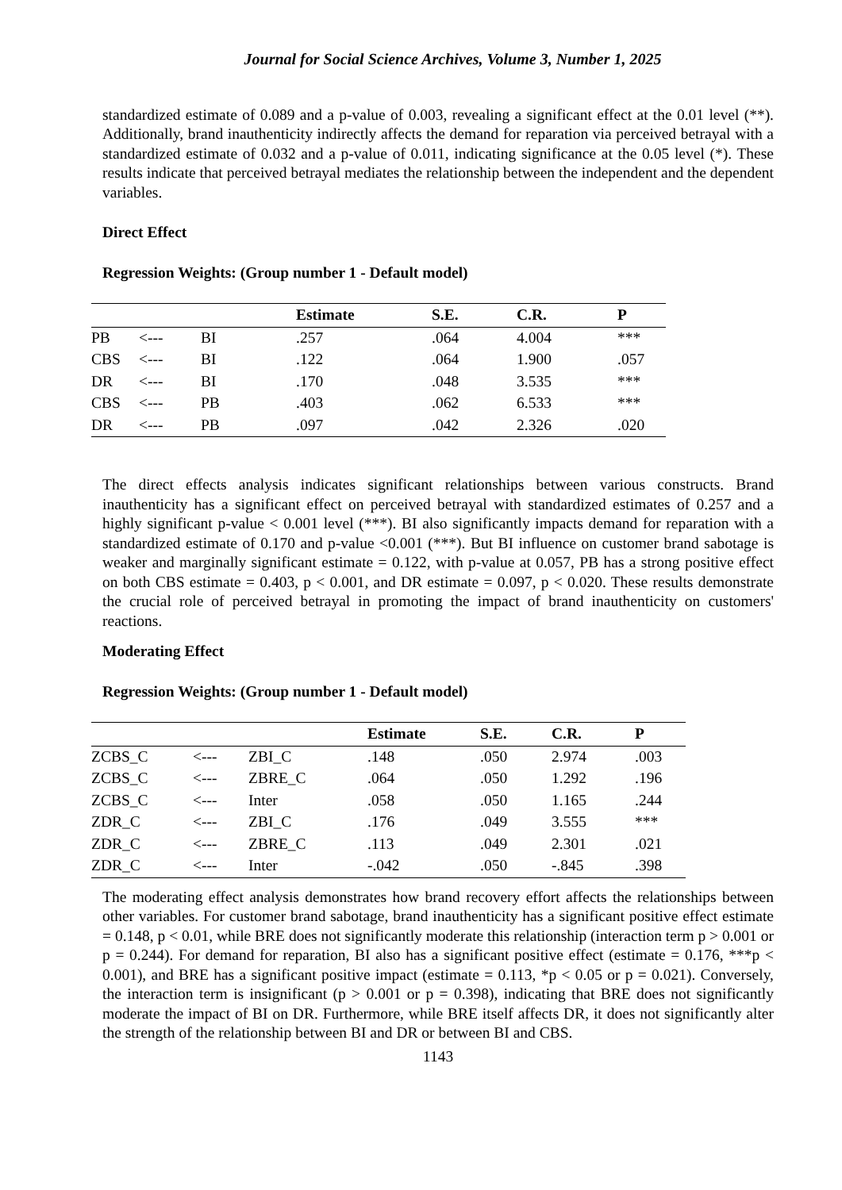Journal for Social Science Archives, Volume 3, Number 1, 2025
standardized estimate of 0.089 and a p-value of 0.003, revealing a significant effect at the 0.01 level (**). Additionally, brand inauthenticity indirectly affects the demand for reparation via perceived betrayal with a standardized estimate of 0.032 and a p-value of 0.011, indicating significance at the 0.05 level (*). These results indicate that perceived betrayal mediates the relationship between the independent and the dependent variables.
Direct Effect
Regression Weights: (Group number 1 - Default model)
| | | | Estimate | S.E. | C.R. | P |
| --- | --- | --- | --- | --- | --- | --- |
| PB | <--- | BI | .257 | .064 | 4.004 | *** |
| CBS | <--- | BI | .122 | .064 | 1.900 | .057 |
| DR | <--- | BI | .170 | .048 | 3.535 | *** |
| CBS | <--- | PB | .403 | .062 | 6.533 | *** |
| DR | <--- | PB | .097 | .042 | 2.326 | .020 |
The direct effects analysis indicates significant relationships between various constructs. Brand inauthenticity has a significant effect on perceived betrayal with standardized estimates of 0.257 and a highly significant p-value < 0.001 level (***). BI also significantly impacts demand for reparation with a standardized estimate of 0.170 and p-value <0.001 (***). But BI influence on customer brand sabotage is weaker and marginally significant estimate = 0.122, with p-value at 0.057, PB has a strong positive effect on both CBS estimate = 0.403, p < 0.001, and DR estimate = 0.097, p < 0.020. These results demonstrate the crucial role of perceived betrayal in promoting the impact of brand inauthenticity on customers' reactions.
Moderating Effect
Regression Weights: (Group number 1 - Default model)
| | | | Estimate | S.E. | C.R. | P |
| --- | --- | --- | --- | --- | --- | --- |
| ZCBS_C | <--- | ZBI_C | .148 | .050 | 2.974 | .003 |
| ZCBS_C | <--- | ZBRE_C | .064 | .050 | 1.292 | .196 |
| ZCBS_C | <--- | Inter | .058 | .050 | 1.165 | .244 |
| ZDR_C | <--- | ZBI_C | .176 | .049 | 3.555 | *** |
| ZDR_C | <--- | ZBRE_C | .113 | .049 | 2.301 | .021 |
| ZDR_C | <--- | Inter | -.042 | .050 | -.845 | .398 |
The moderating effect analysis demonstrates how brand recovery effort affects the relationships between other variables. For customer brand sabotage, brand inauthenticity has a significant positive effect estimate = 0.148, p < 0.01, while BRE does not significantly moderate this relationship (interaction term p > 0.001 or p = 0.244). For demand for reparation, BI also has a significant positive effect (estimate = 0.176, ***p < 0.001), and BRE has a significant positive impact (estimate = 0.113, *p < 0.05 or p = 0.021). Conversely, the interaction term is insignificant (p > 0.001 or p = 0.398), indicating that BRE does not significantly moderate the impact of BI on DR. Furthermore, while BRE itself affects DR, it does not significantly alter the strength of the relationship between BI and DR or between BI and CBS.
1143